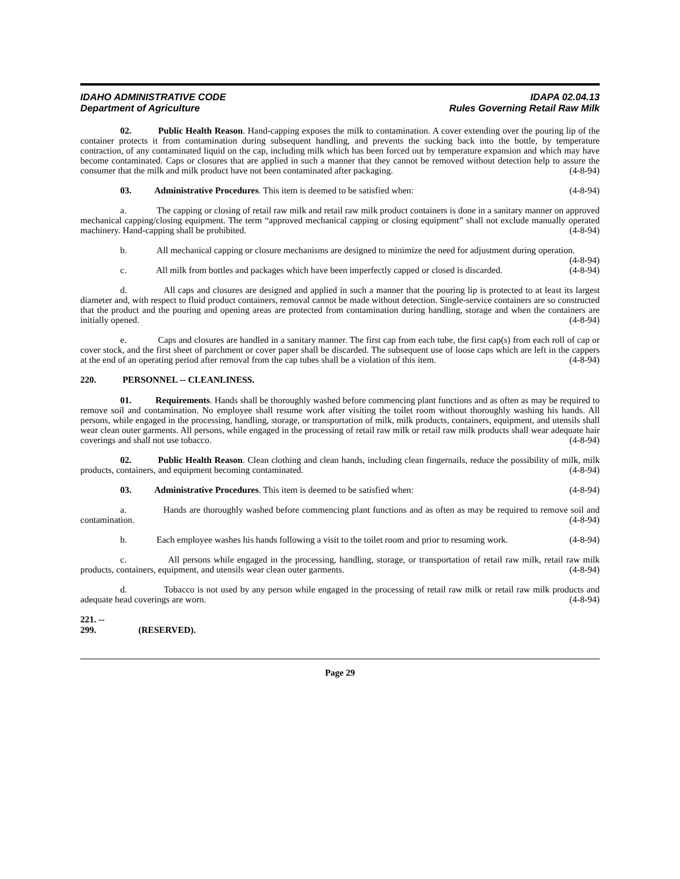IDAHO ADMINISTRATIVE CODE
Department of Agriculture
IDAPA 02.04.13
Rules Governing Retail Raw Milk
02. Public Health Reason. Hand-capping exposes the milk to contamination. A cover extending over the pouring lip of the container protects it from contamination during subsequent handling, and prevents the sucking back into the bottle, by temperature contraction, of any contaminated liquid on the cap, including milk which has been forced out by temperature expansion and which may have become contaminated. Caps or closures that are applied in such a manner that they cannot be removed without detection help to assure the consumer that the milk and milk product have not been contaminated after packaging. (4-8-94)
03. Administrative Procedures. This item is deemed to be satisfied when: (4-8-94)
a. The capping or closing of retail raw milk and retail raw milk product containers is done in a sanitary manner on approved mechanical capping/closing equipment. The term “approved mechanical capping or closing equipment” shall not exclude manually operated machinery. Hand-capping shall be prohibited. (4-8-94)
b. All mechanical capping or closure mechanisms are designed to minimize the need for adjustment during operation. (4-8-94)
c. All milk from bottles and packages which have been imperfectly capped or closed is discarded. (4-8-94)
d. All caps and closures are designed and applied in such a manner that the pouring lip is protected to at least its largest diameter and, with respect to fluid product containers, removal cannot be made without detection. Single-service containers are so constructed that the product and the pouring and opening areas are protected from contamination during handling, storage and when the containers are initially opened. (4-8-94)
e. Caps and closures are handled in a sanitary manner. The first cap from each tube, the first cap(s) from each roll of cap or cover stock, and the first sheet of parchment or cover paper shall be discarded. The subsequent use of loose caps which are left in the cappers at the end of an operating period after removal from the cap tubes shall be a violation of this item. (4-8-94)
220. PERSONNEL -- CLEANLINESS.
01. Requirements. Hands shall be thoroughly washed before commencing plant functions and as often as may be required to remove soil and contamination. No employee shall resume work after visiting the toilet room without thoroughly washing his hands. All persons, while engaged in the processing, handling, storage, or transportation of milk, milk products, containers, equipment, and utensils shall wear clean outer garments. All persons, while engaged in the processing of retail raw milk or retail raw milk products shall wear adequate hair coverings and shall not use tobacco. (4-8-94)
02. Public Health Reason. Clean clothing and clean hands, including clean fingernails, reduce the possibility of milk, milk products, containers, and equipment becoming contaminated. (4-8-94)
03. Administrative Procedures. This item is deemed to be satisfied when: (4-8-94)
a. Hands are thoroughly washed before commencing plant functions and as often as may be required to remove soil and contamination. (4-8-94)
b. Each employee washes his hands following a visit to the toilet room and prior to resuming work. (4-8-94)
c. All persons while engaged in the processing, handling, storage, or transportation of retail raw milk, retail raw milk products, containers, equipment, and utensils wear clean outer garments. (4-8-94)
d. Tobacco is not used by any person while engaged in the processing of retail raw milk or retail raw milk products and adequate head coverings are worn. (4-8-94)
221. -- 299. (RESERVED).
Page 29